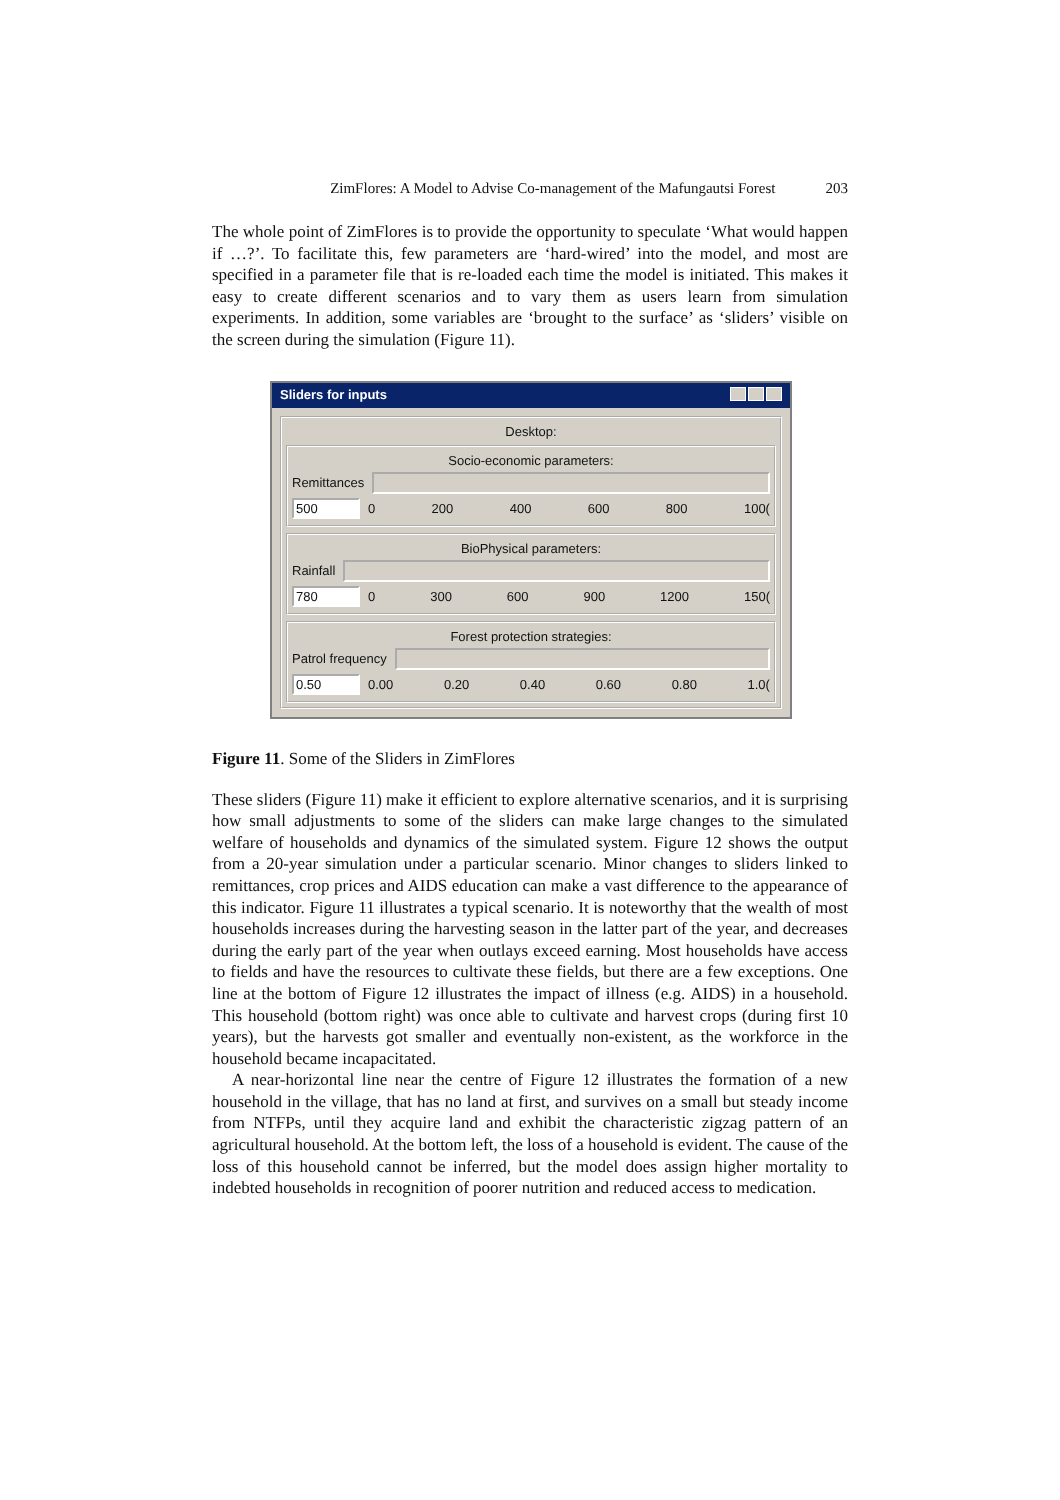ZimFlores: A Model to Advise Co-management of the Mafungautsi Forest 203
The whole point of ZimFlores is to provide the opportunity to speculate ‘What would happen if …?’. To facilitate this, few parameters are ‘hard-wired’ into the model, and most are specified in a parameter file that is re-loaded each time the model is initiated. This makes it easy to create different scenarios and to vary them as users learn from simulation experiments. In addition, some variables are ‘brought to the surface’ as ‘sliders’ visible on the screen during the simulation (Figure 11).
Sliders for inputs
Desktop:
Socio-economic parameters:
Remittances
500 0 200 400 600 800 100(
BioPhysical parameters:
Rainfall
780 0 300 600 900 1200 150(
Forest protection strategies:
Patrol frequency
0.50 0.00 0.20 0.40 0.60 0.80 1.0(
Figure 11. Some of the Sliders in ZimFlores
These sliders (Figure 11) make it efficient to explore alternative scenarios, and it is surprising how small adjustments to some of the sliders can make large changes to the simulated welfare of households and dynamics of the simulated system. Figure 12 shows the output from a 20-year simulation under a particular scenario. Minor changes to sliders linked to remittances, crop prices and AIDS education can make a vast difference to the appearance of this indicator. Figure 11 illustrates a typical scenario. It is noteworthy that the wealth of most households increases during the harvesting season in the latter part of the year, and decreases during the early part of the year when outlays exceed earning. Most households have access to fields and have the resources to cultivate these fields, but there are a few exceptions. One line at the bottom of Figure 12 illustrates the impact of illness (e.g. AIDS) in a household. This household (bottom right) was once able to cultivate and harvest crops (during first 10 years), but the harvests got smaller and eventually non-existent, as the workforce in the household became incapacitated.
A near-horizontal line near the centre of Figure 12 illustrates the formation of a new household in the village, that has no land at first, and survives on a small but steady income from NTFPs, until they acquire land and exhibit the characteristic zigzag pattern of an agricultural household. At the bottom left, the loss of a household is evident. The cause of the loss of this household cannot be inferred, but the model does assign higher mortality to indebted households in recognition of poorer nutrition and reduced access to medication.